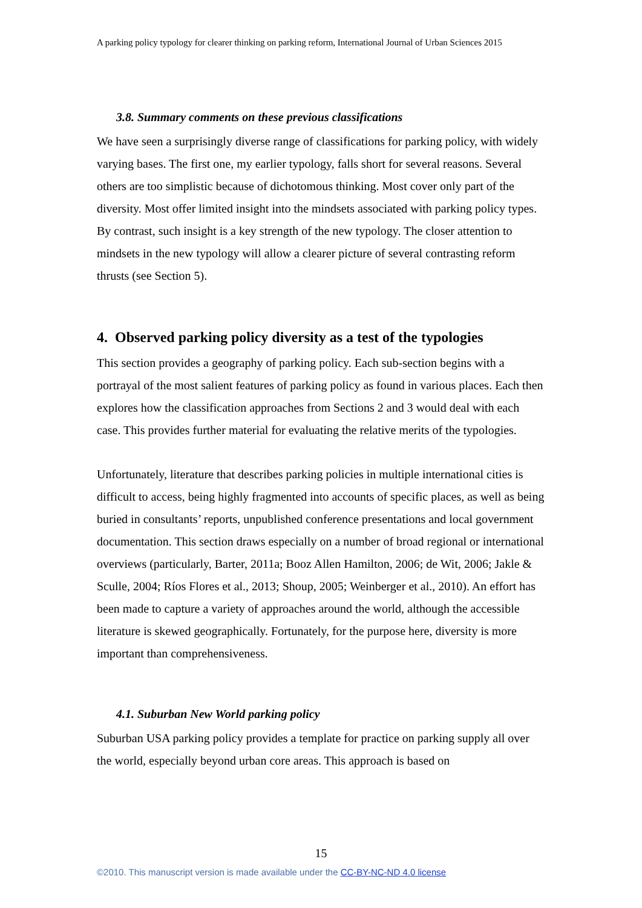A parking policy typology for clearer thinking on parking reform, International Journal of Urban Sciences 2015
3.8. Summary comments on these previous classifications
We have seen a surprisingly diverse range of classifications for parking policy, with widely varying bases. The first one, my earlier typology, falls short for several reasons. Several others are too simplistic because of dichotomous thinking. Most cover only part of the diversity. Most offer limited insight into the mindsets associated with parking policy types. By contrast, such insight is a key strength of the new typology. The closer attention to mindsets in the new typology will allow a clearer picture of several contrasting reform thrusts (see Section 5).
4. Observed parking policy diversity as a test of the typologies
This section provides a geography of parking policy. Each sub-section begins with a portrayal of the most salient features of parking policy as found in various places. Each then explores how the classification approaches from Sections 2 and 3 would deal with each case. This provides further material for evaluating the relative merits of the typologies.
Unfortunately, literature that describes parking policies in multiple international cities is difficult to access, being highly fragmented into accounts of specific places, as well as being buried in consultants’ reports, unpublished conference presentations and local government documentation. This section draws especially on a number of broad regional or international overviews (particularly, Barter, 2011a; Booz Allen Hamilton, 2006; de Wit, 2006; Jakle & Sculle, 2004; Ríos Flores et al., 2013; Shoup, 2005; Weinberger et al., 2010). An effort has been made to capture a variety of approaches around the world, although the accessible literature is skewed geographically. Fortunately, for the purpose here, diversity is more important than comprehensiveness.
4.1. Suburban New World parking policy
Suburban USA parking policy provides a template for practice on parking supply all over the world, especially beyond urban core areas. This approach is based on
15
©2010. This manuscript version is made available under the CC-BY-NC-ND 4.0 license